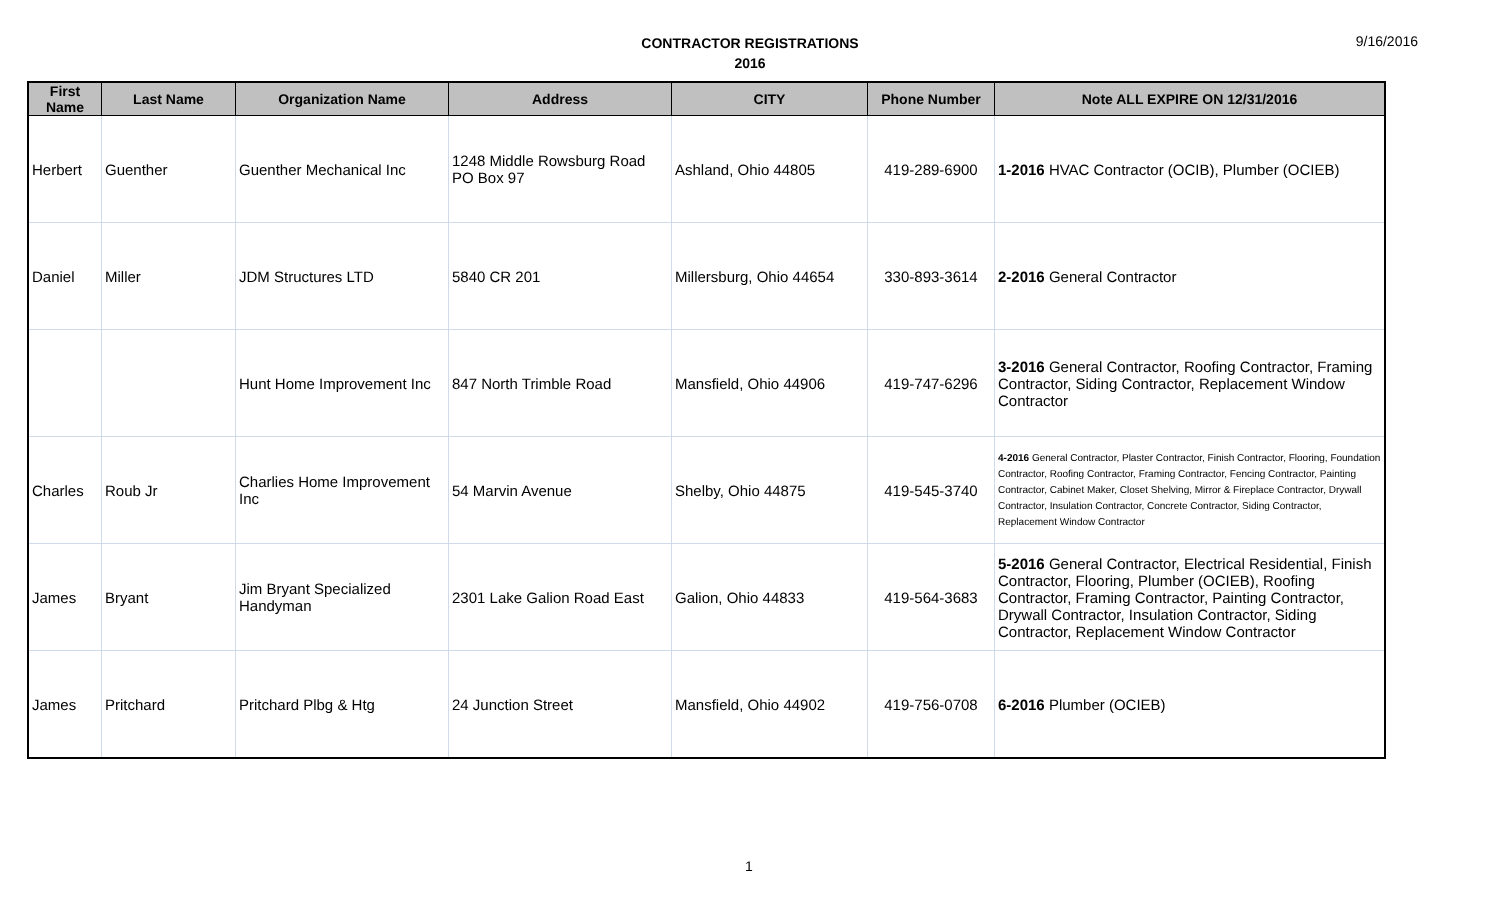CONTRACTOR REGISTRATIONS
2016
9/16/2016
| First Name | Last Name | Organization Name | Address | CITY | Phone Number | Note ALL EXPIRE ON 12/31/2016 |
| --- | --- | --- | --- | --- | --- | --- |
| Herbert | Guenther | Guenther Mechanical Inc | 1248 Middle Rowsburg Road PO Box 97 | Ashland, Ohio 44805 | 419-289-6900 | 1-2016 HVAC Contractor (OCIB), Plumber (OCIEB) |
| Daniel | Miller | JDM Structures LTD | 5840 CR 201 | Millersburg, Ohio 44654 | 330-893-3614 | 2-2016 General Contractor |
| | | Hunt Home Improvement Inc | 847 North Trimble Road | Mansfield, Ohio 44906 | 419-747-6296 | 3-2016 General Contractor, Roofing Contractor, Framing Contractor, Siding Contractor, Replacement Window Contractor |
| Charles | Roub Jr | Charlies Home Improvement Inc | 54 Marvin Avenue | Shelby, Ohio 44875 | 419-545-3740 | 4-2016 General Contractor, Plaster Contractor, Finish Contractor, Flooring, Foundation Contractor, Roofing Contractor, Framing Contractor, Fencing Contractor, Painting Contractor, Cabinet Maker, Closet Shelving, Mirror & Fireplace Contractor, Drywall Contractor, Insulation Contractor, Concrete Contractor, Siding Contractor, Replacement Window Contractor |
| James | Bryant | Jim Bryant Specialized Handyman | 2301 Lake Galion Road East | Galion, Ohio 44833 | 419-564-3683 | 5-2016 General Contractor, Electrical Residential, Finish Contractor, Flooring, Plumber (OCIEB), Roofing Contractor, Framing Contractor, Painting Contractor, Drywall Contractor, Insulation Contractor, Siding Contractor, Replacement Window Contractor |
| James | Pritchard | Pritchard Plbg & Htg | 24 Junction Street | Mansfield, Ohio 44902 | 419-756-0708 | 6-2016 Plumber (OCIEB) |
1